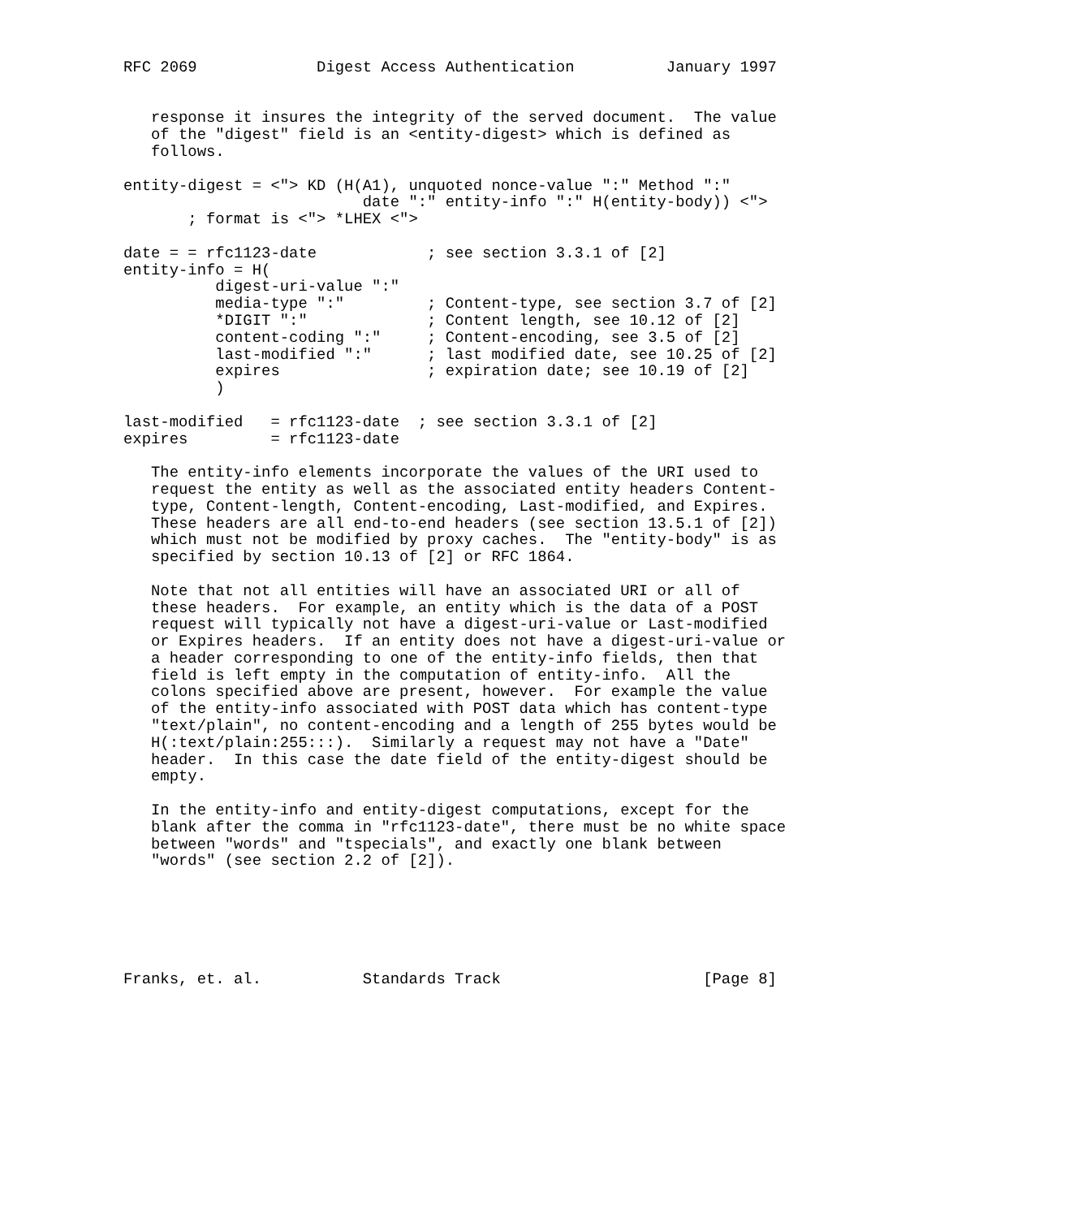RFC 2069             Digest Access Authentication          January 1997


   response it insures the integrity of the served document.  The value
   of the "digest" field is an <entity-digest> which is defined as
   follows.

entity-digest = <"> KD (H(A1), unquoted nonce-value ":" Method ":"
                          date ":" entity-info ":" H(entity-body)) <">
       ; format is <"> *LHEX <">

date = = rfc1123-date            ; see section 3.3.1 of [2]
entity-info = H(
          digest-uri-value ":"
          media-type ":"         ; Content-type, see section 3.7 of [2]
          *DIGIT ":"             ; Content length, see 10.12 of [2]
          content-coding ":"     ; Content-encoding, see 3.5 of [2]
          last-modified ":"      ; last modified date, see 10.25 of [2]
          expires                ; expiration date; see 10.19 of [2]
          )

last-modified   = rfc1123-date  ; see section 3.3.1 of [2]
expires         = rfc1123-date

   The entity-info elements incorporate the values of the URI used to
   request the entity as well as the associated entity headers Content-
   type, Content-length, Content-encoding, Last-modified, and Expires.
   These headers are all end-to-end headers (see section 13.5.1 of [2])
   which must not be modified by proxy caches.  The "entity-body" is as
   specified by section 10.13 of [2] or RFC 1864.

   Note that not all entities will have an associated URI or all of
   these headers.  For example, an entity which is the data of a POST
   request will typically not have a digest-uri-value or Last-modified
   or Expires headers.  If an entity does not have a digest-uri-value or
   a header corresponding to one of the entity-info fields, then that
   field is left empty in the computation of entity-info.  All the
   colons specified above are present, however.  For example the value
   of the entity-info associated with POST data which has content-type
   "text/plain", no content-encoding and a length of 255 bytes would be
   H(:text/plain:255:::).  Similarly a request may not have a "Date"
   header.  In this case the date field of the entity-digest should be
   empty.

   In the entity-info and entity-digest computations, except for the
   blank after the comma in "rfc1123-date", there must be no white space
   between "words" and "tspecials", and exactly one blank between
   "words" (see section 2.2 of [2]).






Franks, et. al.           Standards Track                      [Page 8]